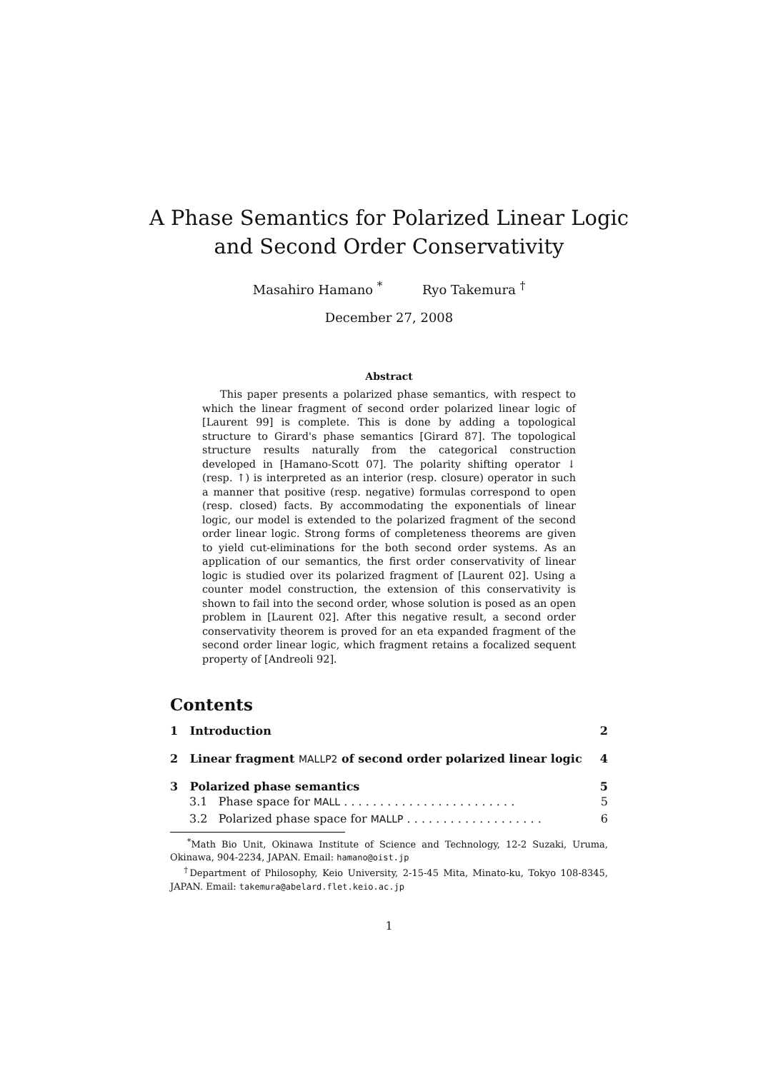A Phase Semantics for Polarized Linear Logic and Second Order Conservativity
Masahiro Hamano <sup>*</sup> Ryo Takemura <sup>†</sup>
December 27, 2008
Abstract
This paper presents a polarized phase semantics, with respect to which the linear fragment of second order polarized linear logic of [Laurent 99] is complete. This is done by adding a topological structure to Girard's phase semantics [Girard 87]. The topological structure results naturally from the categorical construction developed in [Hamano-Scott 07]. The polarity shifting operator ↓ (resp. ↑) is interpreted as an interior (resp. closure) operator in such a manner that positive (resp. negative) formulas correspond to open (resp. closed) facts. By accommodating the exponentials of linear logic, our model is extended to the polarized fragment of the second order linear logic. Strong forms of completeness theorems are given to yield cut-eliminations for the both second order systems. As an application of our semantics, the first order conservativity of linear logic is studied over its polarized fragment of [Laurent 02]. Using a counter model construction, the extension of this conservativity is shown to fail into the second order, whose solution is posed as an open problem in [Laurent 02]. After this negative result, a second order conservativity theorem is proved for an eta expanded fragment of the second order linear logic, which fragment retains a focalized sequent property of [Andreoli 92].
Contents
1 Introduction 2
2 Linear fragment MALLP2 of second order polarized linear logic 4
3 Polarized phase semantics 5
3.1 Phase space for MALL . . . . . . . . . . . . . . . . . . . . . . . . 5
3.2 Polarized phase space for MALLP . . . . . . . . . . . . . . . . . . . 6
<sup>*</sup> Math Bio Unit, Okinawa Institute of Science and Technology, 12-2 Suzaki, Uruma, Okinawa, 904-2234, JAPAN. Email: hamano@oist.jp
<sup>†</sup> Department of Philosophy, Keio University, 2-15-45 Mita, Minato-ku, Tokyo 108-8345, JAPAN. Email: takemura@abelard.flet.keio.ac.jp
1